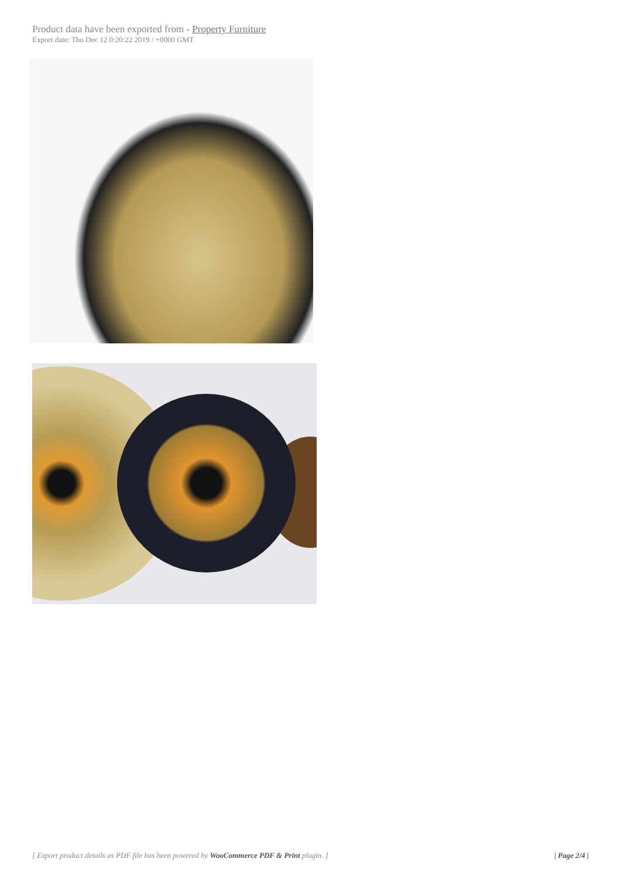Product data have been exported from - Property Furniture
Export date: Thu Dec 12 0:20:22 2019 / +0000 GMT
[ Export product details as PDF file has been powered by WooCommerce PDF & Print plugin. ] | Page 2/4 |